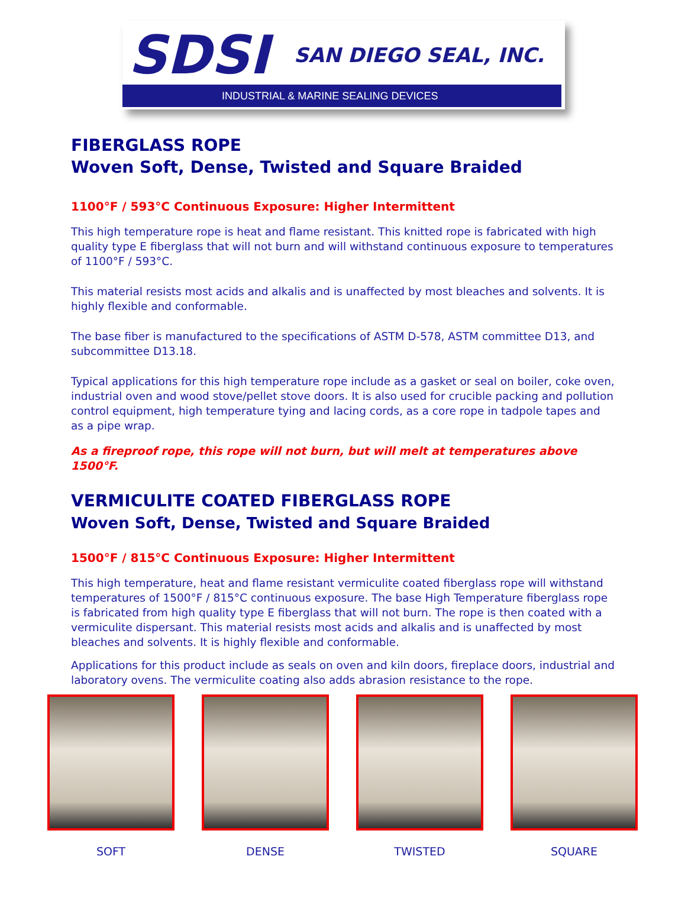SDSI SAN DIEGO SEAL, INC.
INDUSTRIAL & MARINE SEALING DEVICES
FIBERGLASS ROPE
Woven Soft, Dense, Twisted and Square Braided
1100°F / 593°C Continuous Exposure: Higher Intermittent
This high temperature rope is heat and flame resistant. This knitted rope is fabricated with high quality type E fiberglass that will not burn and will withstand continuous exposure to temperatures of 1100°F / 593°C.
This material resists most acids and alkalis and is unaffected by most bleaches and solvents. It is highly flexible and conformable.
The base fiber is manufactured to the specifications of ASTM D-578, ASTM committee D13, and subcommittee D13.18.
Typical applications for this high temperature rope include as a gasket or seal on boiler, coke oven, industrial oven and wood stove/pellet stove doors. It is also used for crucible packing and pollution control equipment, high temperature tying and lacing cords, as a core rope in tadpole tapes and as a pipe wrap.
As a fireproof rope, this rope will not burn, but will melt at temperatures above 1500°F.
VERMICULITE COATED FIBERGLASS ROPE
Woven Soft, Dense, Twisted and Square Braided
1500°F / 815°C Continuous Exposure: Higher Intermittent
This high temperature, heat and flame resistant vermiculite coated fiberglass rope will withstand temperatures of 1500°F / 815°C continuous exposure. The base High Temperature fiberglass rope is fabricated from high quality type E fiberglass that will not burn. The rope is then coated with a vermiculite dispersant. This material resists most acids and alkalis and is unaffected by most bleaches and solvents. It is highly flexible and conformable.
Applications for this product include as seals on oven and kiln doors, fireplace doors, industrial and laboratory ovens. The vermiculite coating also adds abrasion resistance to the rope.
SOFT DENSE TWISTED SQUARE